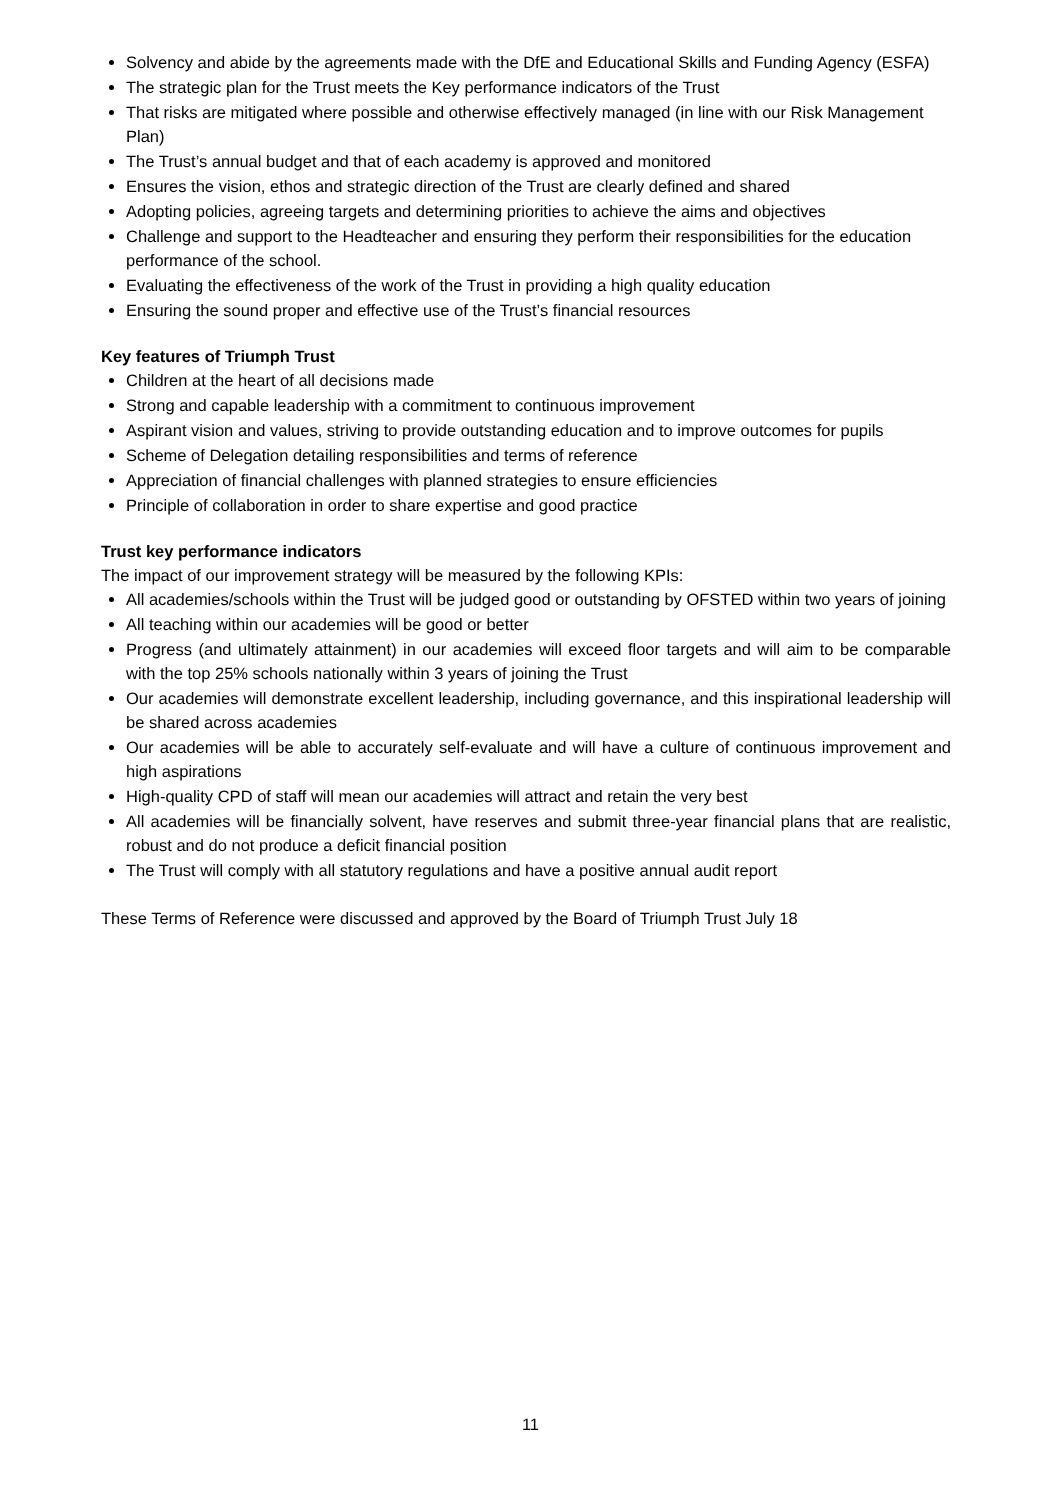Solvency and abide by the agreements made with the DfE and Educational Skills and Funding Agency (ESFA)
The strategic plan for the Trust meets the Key performance indicators of the Trust
That risks are mitigated where possible and otherwise effectively managed (in line with our Risk Management Plan)
The Trust’s annual budget and that of each academy is approved and monitored
Ensures the vision, ethos and strategic direction of the Trust are clearly defined and shared
Adopting policies, agreeing targets and determining priorities to achieve the aims and objectives
Challenge and support to the Headteacher and ensuring they perform their responsibilities for the education performance of the school.
Evaluating the effectiveness of the work of the Trust in providing a high quality education
Ensuring the sound proper and effective use of the Trust’s financial resources
Key features of Triumph Trust
Children at the heart of all decisions made
Strong and capable leadership with a commitment to continuous improvement
Aspirant vision and values, striving to provide outstanding education and to improve outcomes for pupils
Scheme of Delegation detailing responsibilities and terms of reference
Appreciation of financial challenges with planned strategies to ensure efficiencies
Principle of collaboration in order to share expertise and good practice
Trust key performance indicators
The impact of our improvement strategy will be measured by the following KPIs:
All academies/schools within the Trust will be judged good or outstanding by OFSTED within two years of joining
All teaching within our academies will be good or better
Progress (and ultimately attainment) in our academies will exceed floor targets and will aim to be comparable with the top 25% schools nationally within 3 years of joining the Trust
Our academies will demonstrate excellent leadership, including governance, and this inspirational leadership will be shared across academies
Our academies will be able to accurately self-evaluate and will have a culture of continuous improvement and high aspirations
High-quality CPD of staff will mean our academies will attract and retain the very best
All academies will be financially solvent, have reserves and submit three-year financial plans that are realistic, robust and do not produce a deficit financial position
The Trust will comply with all statutory regulations and have a positive annual audit report
These Terms of Reference were discussed and approved by the Board of Triumph Trust July 18
11